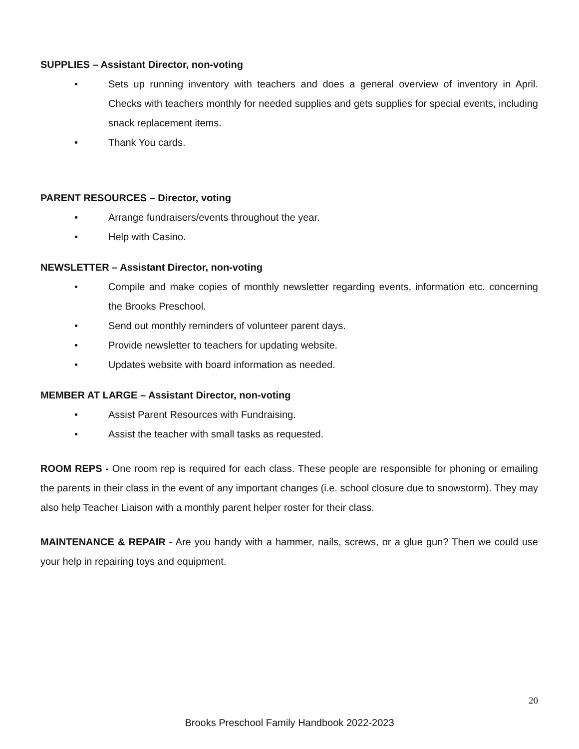SUPPLIES – Assistant Director, non-voting
• Sets up running inventory with teachers and does a general overview of inventory in April. Checks with teachers monthly for needed supplies and gets supplies for special events, including snack replacement items.
• Thank You cards.
PARENT RESOURCES – Director, voting
• Arrange fundraisers/events throughout the year.
• Help with Casino.
NEWSLETTER – Assistant Director, non-voting
• Compile and make copies of monthly newsletter regarding events, information etc. concerning the Brooks Preschool.
• Send out monthly reminders of volunteer parent days.
• Provide newsletter to teachers for updating website.
• Updates website with board information as needed.
MEMBER AT LARGE – Assistant Director, non-voting
• Assist Parent Resources with Fundraising.
• Assist the teacher with small tasks as requested.
ROOM REPS - One room rep is required for each class. These people are responsible for phoning or emailing the parents in their class in the event of any important changes (i.e. school closure due to snowstorm). They may also help Teacher Liaison with a monthly parent helper roster for their class.
MAINTENANCE & REPAIR - Are you handy with a hammer, nails, screws, or a glue gun? Then we could use your help in repairing toys and equipment.
20
Brooks Preschool Family Handbook 2022-2023